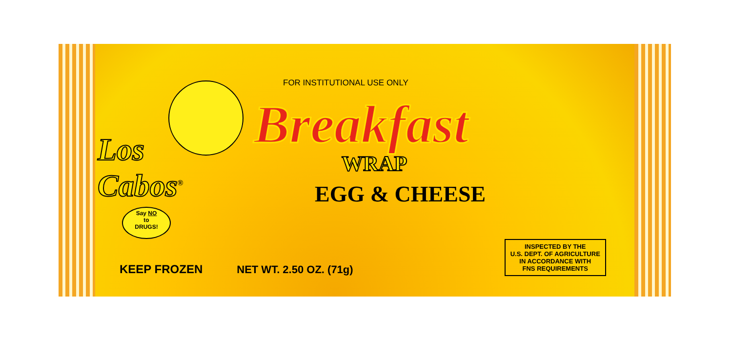Los Cabos<sup>®</sup>
FOR INSTITUTIONAL USE ONLY
Breakfast
WRAP
EGG & CHEESE
Say NO
to
DRUGS!
KEEP FROZEN NET WT. 2.50 OZ. (71g)
INSPECTED BY THE
U.S. DEPT. OF AGRICULTURE
IN ACCORDANCE WITH
FNS REQUIREMENTS